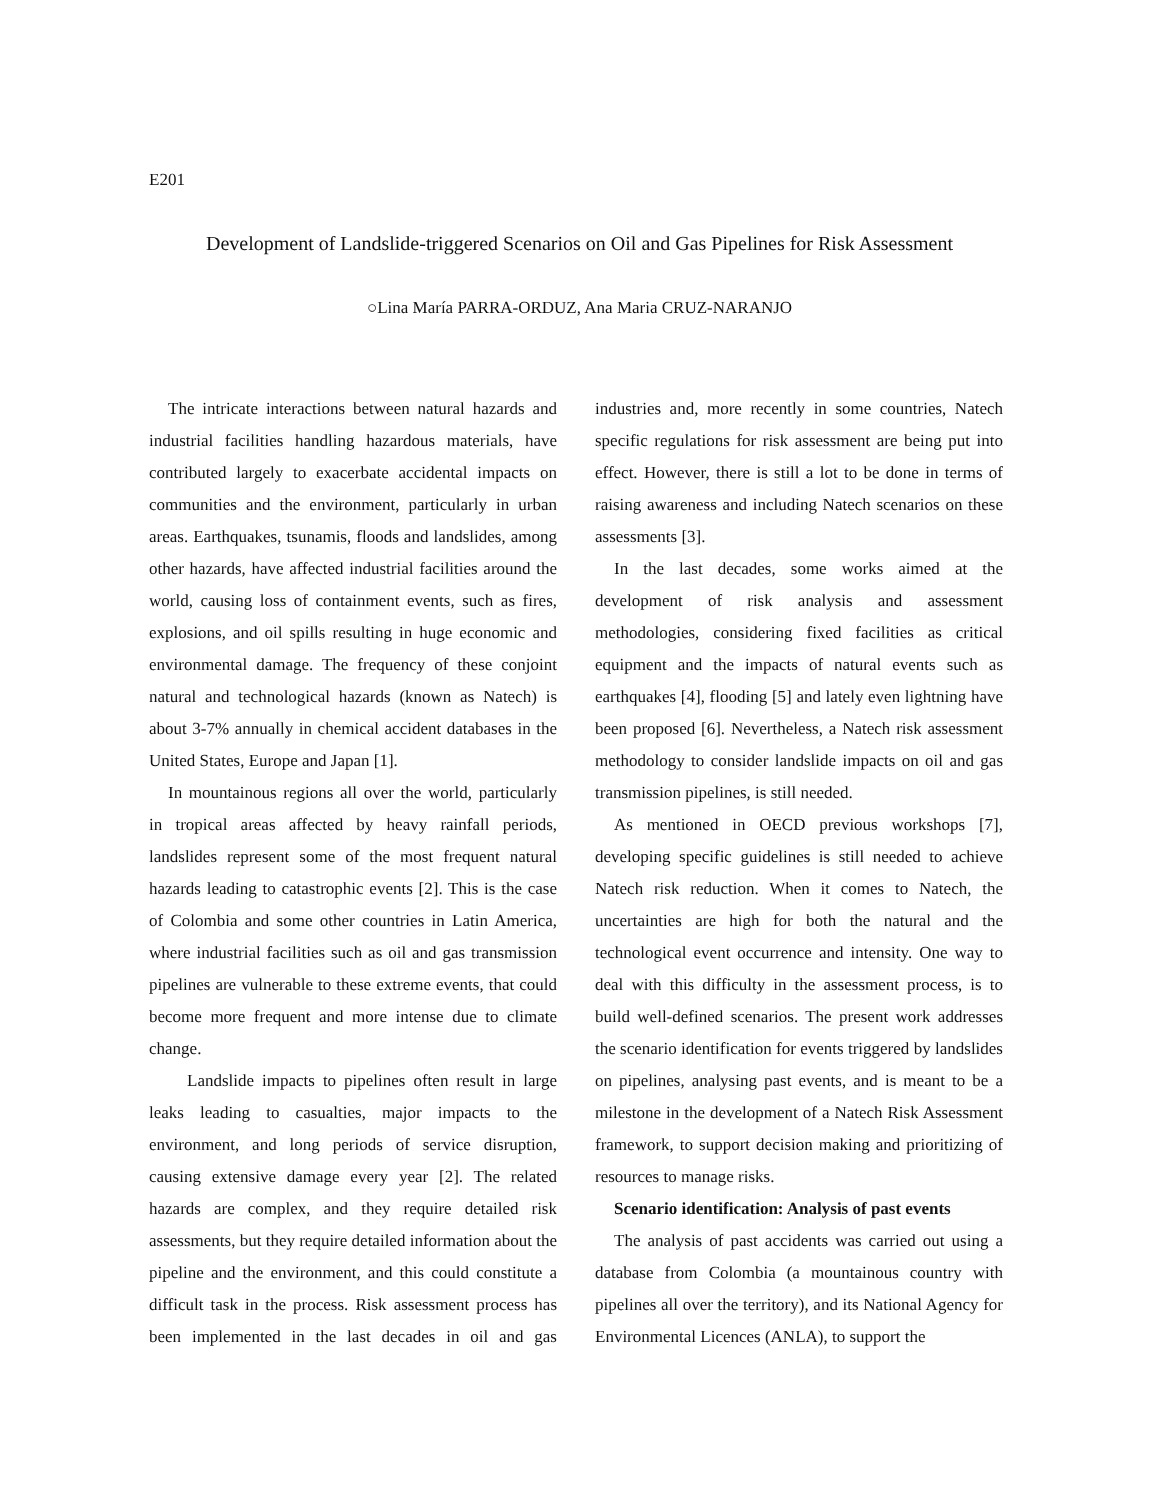E201
Development of Landslide-triggered Scenarios on Oil and Gas Pipelines for Risk Assessment
○Lina María PARRA-ORDUZ, Ana Maria CRUZ-NARANJO
The intricate interactions between natural hazards and industrial facilities handling hazardous materials, have contributed largely to exacerbate accidental impacts on communities and the environment, particularly in urban areas. Earthquakes, tsunamis, floods and landslides, among other hazards, have affected industrial facilities around the world, causing loss of containment events, such as fires, explosions, and oil spills resulting in huge economic and environmental damage. The frequency of these conjoint natural and technological hazards (known as Natech) is about 3-7% annually in chemical accident databases in the United States, Europe and Japan [1].
In mountainous regions all over the world, particularly in tropical areas affected by heavy rainfall periods, landslides represent some of the most frequent natural hazards leading to catastrophic events [2]. This is the case of Colombia and some other countries in Latin America, where industrial facilities such as oil and gas transmission pipelines are vulnerable to these extreme events, that could become more frequent and more intense due to climate change.
Landslide impacts to pipelines often result in large leaks leading to casualties, major impacts to the environment, and long periods of service disruption, causing extensive damage every year [2]. The related hazards are complex, and they require detailed risk assessments, but they require detailed information about the pipeline and the environment, and this could constitute a difficult task in the process. Risk assessment process has been implemented in the last decades in oil and gas industries and, more recently in some countries, Natech specific regulations for risk assessment are being put into effect. However, there is still a lot to be done in terms of raising awareness and including Natech scenarios on these assessments [3].
In the last decades, some works aimed at the development of risk analysis and assessment methodologies, considering fixed facilities as critical equipment and the impacts of natural events such as earthquakes [4], flooding [5] and lately even lightning have been proposed [6]. Nevertheless, a Natech risk assessment methodology to consider landslide impacts on oil and gas transmission pipelines, is still needed.
As mentioned in OECD previous workshops [7], developing specific guidelines is still needed to achieve Natech risk reduction. When it comes to Natech, the uncertainties are high for both the natural and the technological event occurrence and intensity. One way to deal with this difficulty in the assessment process, is to build well-defined scenarios. The present work addresses the scenario identification for events triggered by landslides on pipelines, analysing past events, and is meant to be a milestone in the development of a Natech Risk Assessment framework, to support decision making and prioritizing of resources to manage risks.
Scenario identification: Analysis of past events
The analysis of past accidents was carried out using a database from Colombia (a mountainous country with pipelines all over the territory), and its National Agency for Environmental Licences (ANLA), to support the